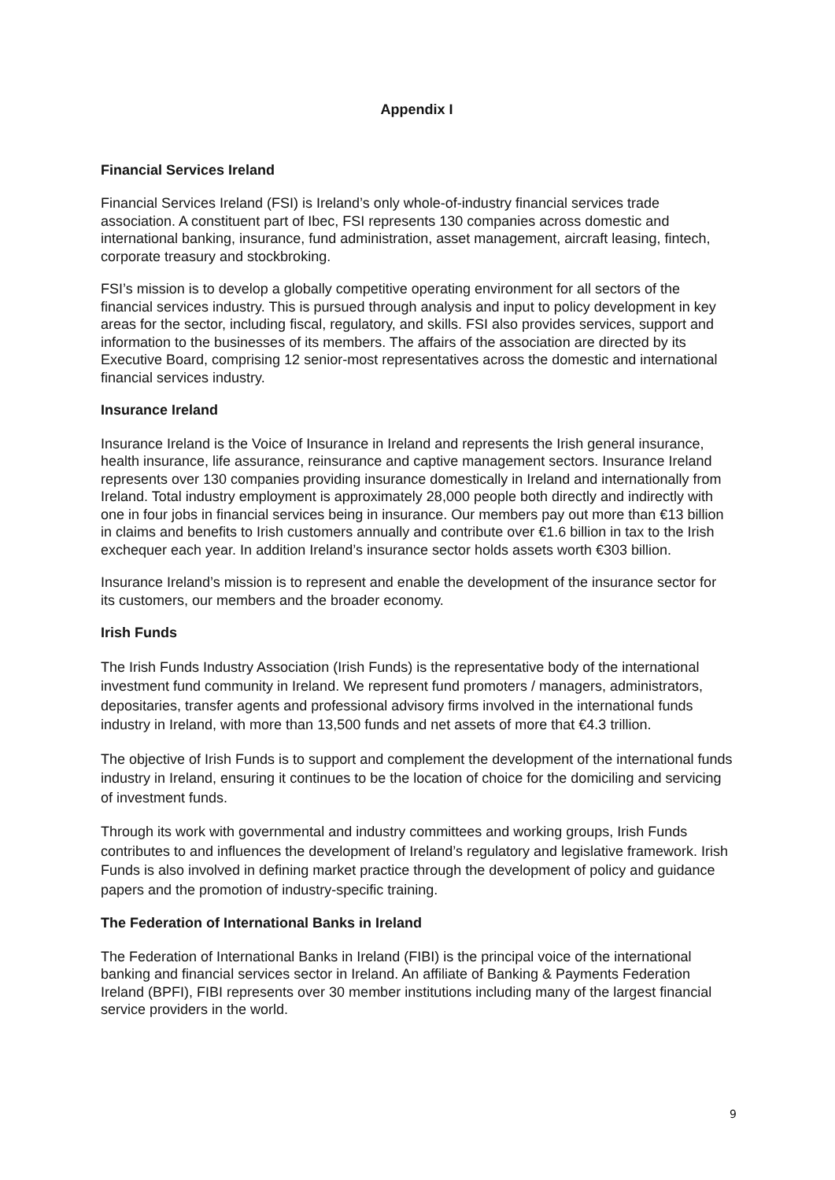Appendix I
Financial Services Ireland
Financial Services Ireland (FSI) is Ireland’s only whole-of-industry financial services trade association. A constituent part of Ibec, FSI represents 130 companies across domestic and international banking, insurance, fund administration, asset management, aircraft leasing, fintech, corporate treasury and stockbroking.
FSI’s mission is to develop a globally competitive operating environment for all sectors of the financial services industry. This is pursued through analysis and input to policy development in key areas for the sector, including fiscal, regulatory, and skills. FSI also provides services, support and information to the businesses of its members. The affairs of the association are directed by its Executive Board, comprising 12 senior-most representatives across the domestic and international financial services industry.
Insurance Ireland
Insurance Ireland is the Voice of Insurance in Ireland and represents the Irish general insurance, health insurance, life assurance, reinsurance and captive management sectors. Insurance Ireland represents over 130 companies providing insurance domestically in Ireland and internationally from Ireland. Total industry employment is approximately 28,000 people both directly and indirectly with one in four jobs in financial services being in insurance. Our members pay out more than €13 billion in claims and benefits to Irish customers annually and contribute over €1.6 billion in tax to the Irish exchequer each year. In addition Ireland’s insurance sector holds assets worth €303 billion.
Insurance Ireland’s mission is to represent and enable the development of the insurance sector for its customers, our members and the broader economy.
Irish Funds
The Irish Funds Industry Association (Irish Funds) is the representative body of the international investment fund community in Ireland. We represent fund promoters / managers, administrators, depositaries, transfer agents and professional advisory firms involved in the international funds industry in Ireland, with more than 13,500 funds and net assets of more that €4.3 trillion.
The objective of Irish Funds is to support and complement the development of the international funds industry in Ireland, ensuring it continues to be the location of choice for the domiciling and servicing of investment funds.
Through its work with governmental and industry committees and working groups, Irish Funds contributes to and influences the development of Ireland’s regulatory and legislative framework. Irish Funds is also involved in defining market practice through the development of policy and guidance papers and the promotion of industry-specific training.
The Federation of International Banks in Ireland
The Federation of International Banks in Ireland (FIBI) is the principal voice of the international banking and financial services sector in Ireland. An affiliate of Banking & Payments Federation Ireland (BPFI), FIBI represents over 30 member institutions including many of the largest financial service providers in the world.
9